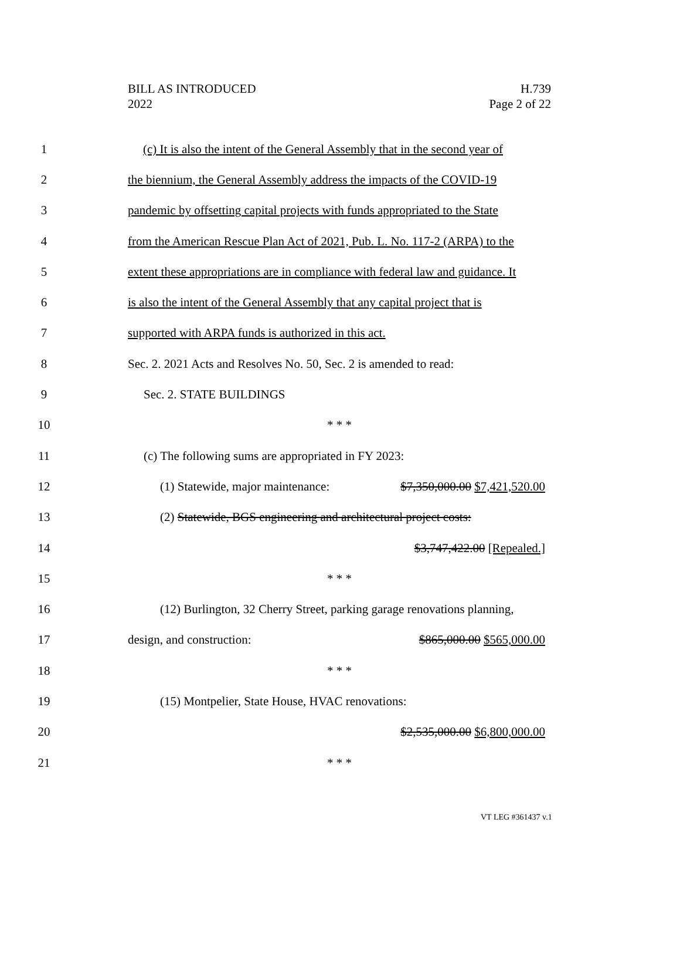BILL AS INTRODUCED
2022
H.739
Page 2 of 22
1
(c) It is also the intent of the General Assembly that in the second year of
2
the biennium, the General Assembly address the impacts of the COVID-19
3
pandemic by offsetting capital projects with funds appropriated to the State
4
from the American Rescue Plan Act of 2021, Pub. L. No. 117-2 (ARPA) to the
5
extent these appropriations are in compliance with federal law and guidance. It
6
is also the intent of the General Assembly that any capital project that is
7 supported with ARPA funds is authorized in this act.
8
Sec. 2. 2021 Acts and Resolves No. 50, Sec. 2 is amended to read:
9 Sec. 2. STATE BUILDINGS
10 * * *
11 (c) The following sums are appropriated in FY 2023:
12
(1) Statewide, major maintenance: $7,350,000.00 $7,421,520.00
13
(2) Statewide, BGS engineering and architectural project costs:
14 $3,747,422.00 [Repealed.]
15 * * *
16
(12) Burlington, 32 Cherry Street, parking garage renovations planning,
17 design, and construction: $865,000.00 $565,000.00
18 * * *
19 (15) Montpelier, State House, HVAC renovations:
20 $2,535,000.00 $6,800,000.00
21 * * *
VT LEG #361437 v.1